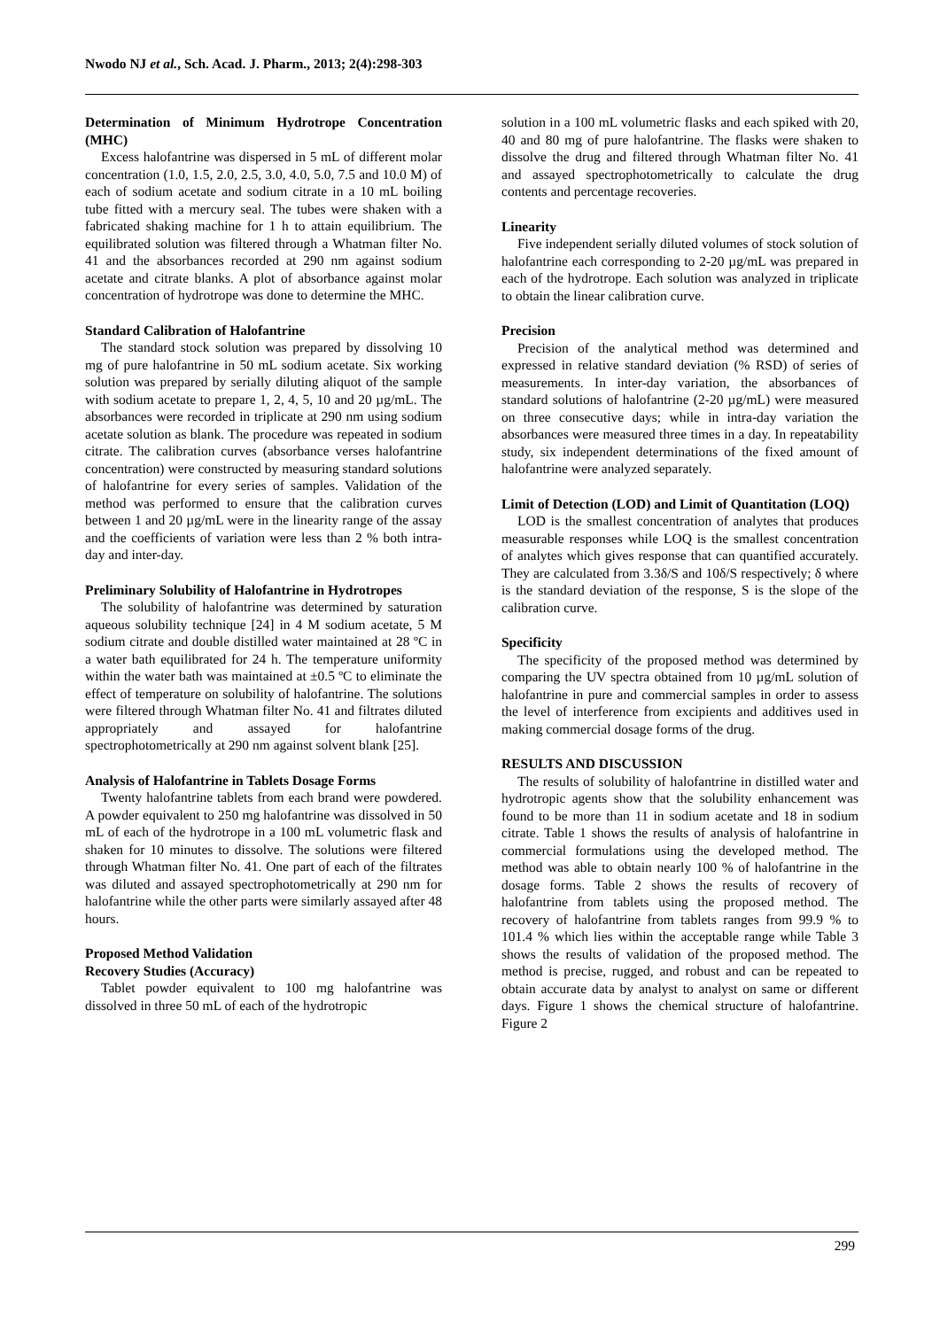Nwodo NJ et al., Sch. Acad. J. Pharm., 2013; 2(4):298-303
Determination of Minimum Hydrotrope Concentration (MHC)
Excess halofantrine was dispersed in 5 mL of different molar concentration (1.0, 1.5, 2.0, 2.5, 3.0, 4.0, 5.0, 7.5 and 10.0 M) of each of sodium acetate and sodium citrate in a 10 mL boiling tube fitted with a mercury seal. The tubes were shaken with a fabricated shaking machine for 1 h to attain equilibrium. The equilibrated solution was filtered through a Whatman filter No. 41 and the absorbances recorded at 290 nm against sodium acetate and citrate blanks. A plot of absorbance against molar concentration of hydrotrope was done to determine the MHC.
Standard Calibration of Halofantrine
The standard stock solution was prepared by dissolving 10 mg of pure halofantrine in 50 mL sodium acetate. Six working solution was prepared by serially diluting aliquot of the sample with sodium acetate to prepare 1, 2, 4, 5, 10 and 20 µg/mL. The absorbances were recorded in triplicate at 290 nm using sodium acetate solution as blank. The procedure was repeated in sodium citrate. The calibration curves (absorbance verses halofantrine concentration) were constructed by measuring standard solutions of halofantrine for every series of samples. Validation of the method was performed to ensure that the calibration curves between 1 and 20 µg/mL were in the linearity range of the assay and the coefficients of variation were less than 2 % both intra-day and inter-day.
Preliminary Solubility of Halofantrine in Hydrotropes
The solubility of halofantrine was determined by saturation aqueous solubility technique [24] in 4 M sodium acetate, 5 M sodium citrate and double distilled water maintained at 28 ºC in a water bath equilibrated for 24 h. The temperature uniformity within the water bath was maintained at ±0.5 ºC to eliminate the effect of temperature on solubility of halofantrine. The solutions were filtered through Whatman filter No. 41 and filtrates diluted appropriately and assayed for halofantrine spectrophotometrically at 290 nm against solvent blank [25].
Analysis of Halofantrine in Tablets Dosage Forms
Twenty halofantrine tablets from each brand were powdered. A powder equivalent to 250 mg halofantrine was dissolved in 50 mL of each of the hydrotrope in a 100 mL volumetric flask and shaken for 10 minutes to dissolve. The solutions were filtered through Whatman filter No. 41. One part of each of the filtrates was diluted and assayed spectrophotometrically at 290 nm for halofantrine while the other parts were similarly assayed after 48 hours.
Proposed Method Validation
Recovery Studies (Accuracy)
Tablet powder equivalent to 100 mg halofantrine was dissolved in three 50 mL of each of the hydrotropic
solution in a 100 mL volumetric flasks and each spiked with 20, 40 and 80 mg of pure halofantrine. The flasks were shaken to dissolve the drug and filtered through Whatman filter No. 41 and assayed spectrophotometrically to calculate the drug contents and percentage recoveries.
Linearity
Five independent serially diluted volumes of stock solution of halofantrine each corresponding to 2-20 µg/mL was prepared in each of the hydrotrope. Each solution was analyzed in triplicate to obtain the linear calibration curve.
Precision
Precision of the analytical method was determined and expressed in relative standard deviation (% RSD) of series of measurements. In inter-day variation, the absorbances of standard solutions of halofantrine (2-20 µg/mL) were measured on three consecutive days; while in intra-day variation the absorbances were measured three times in a day. In repeatability study, six independent determinations of the fixed amount of halofantrine were analyzed separately.
Limit of Detection (LOD) and Limit of Quantitation (LOQ)
LOD is the smallest concentration of analytes that produces measurable responses while LOQ is the smallest concentration of analytes which gives response that can quantified accurately. They are calculated from 3.3δ/S and 10δ/S respectively; δ where is the standard deviation of the response, S is the slope of the calibration curve.
Specificity
The specificity of the proposed method was determined by comparing the UV spectra obtained from 10 µg/mL solution of halofantrine in pure and commercial samples in order to assess the level of interference from excipients and additives used in making commercial dosage forms of the drug.
RESULTS AND DISCUSSION
The results of solubility of halofantrine in distilled water and hydrotropic agents show that the solubility enhancement was found to be more than 11 in sodium acetate and 18 in sodium citrate. Table 1 shows the results of analysis of halofantrine in commercial formulations using the developed method. The method was able to obtain nearly 100 % of halofantrine in the dosage forms. Table 2 shows the results of recovery of halofantrine from tablets using the proposed method. The recovery of halofantrine from tablets ranges from 99.9 % to 101.4 % which lies within the acceptable range while Table 3 shows the results of validation of the proposed method. The method is precise, rugged, and robust and can be repeated to obtain accurate data by analyst to analyst on same or different days. Figure 1 shows the chemical structure of halofantrine. Figure 2
299